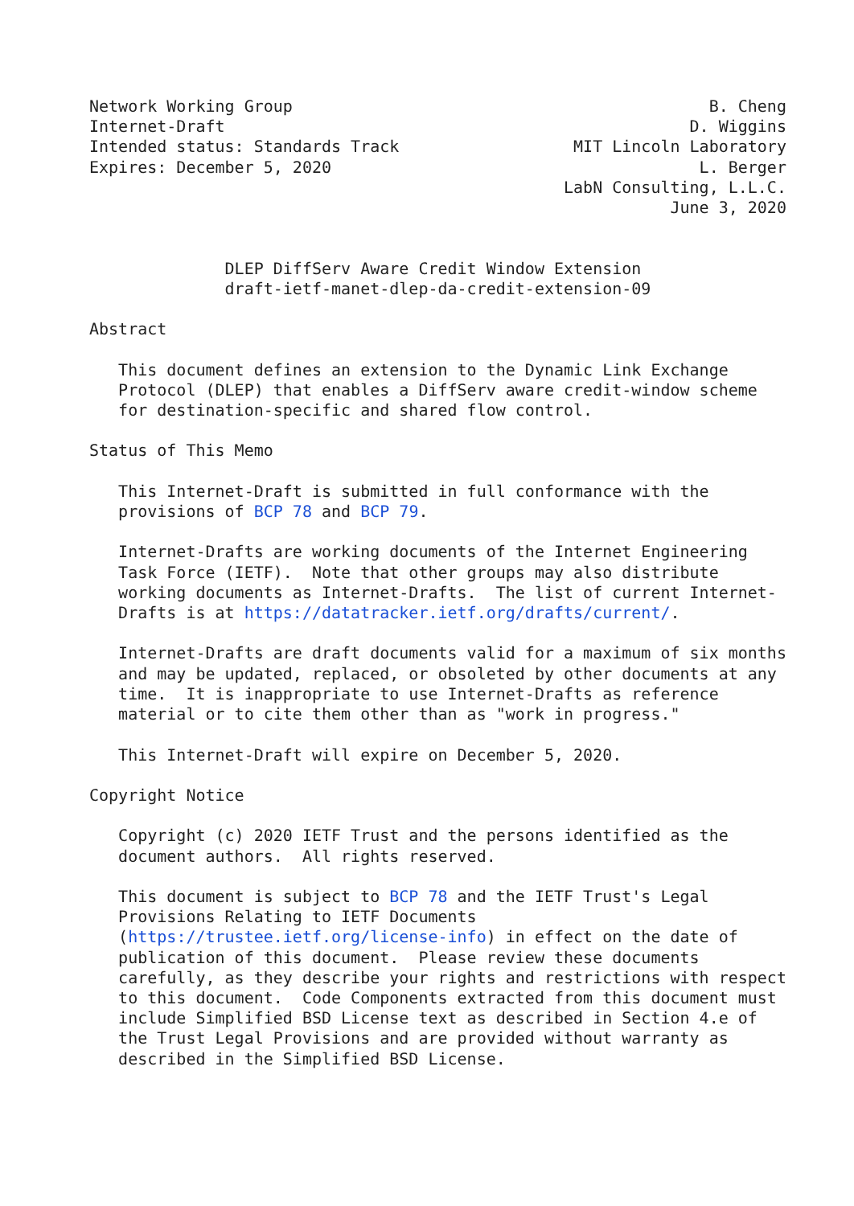Network Working Group                                           B. Cheng
Internet-Draft                                                D. Wiggins
Intended status: Standards Track                  MIT Lincoln Laboratory
Expires: December 5, 2020                                      L. Berger
                                                 LabN Consulting, L.L.C.
                                                            June 3, 2020


              DLEP DiffServ Aware Credit Window Extension
              draft-ietf-manet-dlep-da-credit-extension-09

Abstract

   This document defines an extension to the Dynamic Link Exchange
   Protocol (DLEP) that enables a DiffServ aware credit-window scheme
   for destination-specific and shared flow control.

Status of This Memo

   This Internet-Draft is submitted in full conformance with the
   provisions of BCP 78 and BCP 79.

   Internet-Drafts are working documents of the Internet Engineering
   Task Force (IETF).  Note that other groups may also distribute
   working documents as Internet-Drafts.  The list of current Internet-
   Drafts is at https://datatracker.ietf.org/drafts/current/.

   Internet-Drafts are draft documents valid for a maximum of six months
   and may be updated, replaced, or obsoleted by other documents at any
   time.  It is inappropriate to use Internet-Drafts as reference
   material or to cite them other than as "work in progress."

   This Internet-Draft will expire on December 5, 2020.

Copyright Notice

   Copyright (c) 2020 IETF Trust and the persons identified as the
   document authors.  All rights reserved.

   This document is subject to BCP 78 and the IETF Trust's Legal
   Provisions Relating to IETF Documents
   (https://trustee.ietf.org/license-info) in effect on the date of
   publication of this document.  Please review these documents
   carefully, as they describe your rights and restrictions with respect
   to this document.  Code Components extracted from this document must
   include Simplified BSD License text as described in Section 4.e of
   the Trust Legal Provisions and are provided without warranty as
   described in the Simplified BSD License.